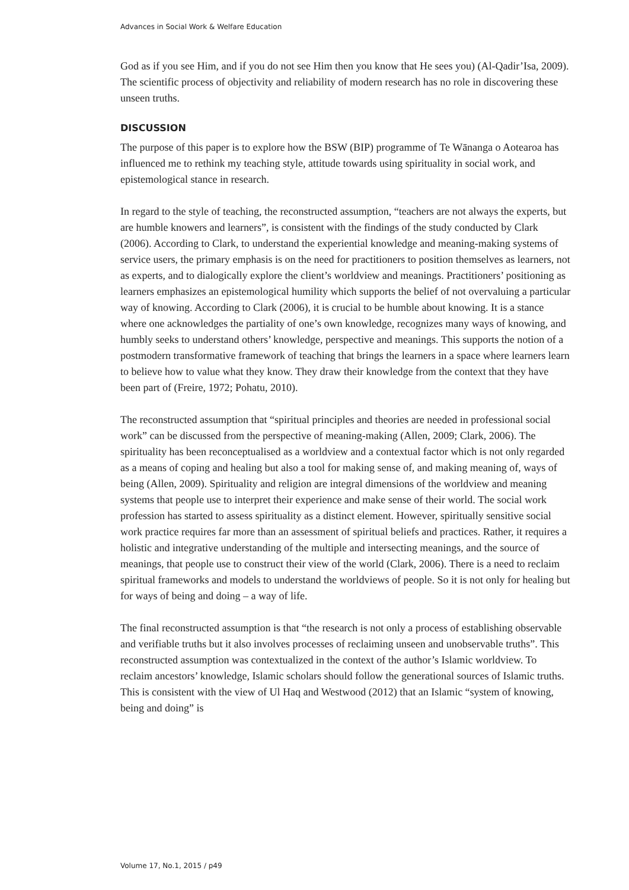Advances in Social Work & Welfare Education
God as if you see Him, and if you do not see Him then you know that He sees you) (Al-Qadir’Isa, 2009). The scientific process of objectivity and reliability of modern research has no role in discovering these unseen truths.
DISCUSSION
The purpose of this paper is to explore how the BSW (BIP) programme of Te Wānanga o Aotearoa has influenced me to rethink my teaching style, attitude towards using spirituality in social work, and epistemological stance in research.
In regard to the style of teaching, the reconstructed assumption, “teachers are not always the experts, but are humble knowers and learners”, is consistent with the findings of the study conducted by Clark (2006). According to Clark, to understand the experiential knowledge and meaning-making systems of service users, the primary emphasis is on the need for practitioners to position themselves as learners, not as experts, and to dialogically explore the client’s worldview and meanings. Practitioners’ positioning as learners emphasizes an epistemological humility which supports the belief of not overvaluing a particular way of knowing. According to Clark (2006), it is crucial to be humble about knowing. It is a stance where one acknowledges the partiality of one’s own knowledge, recognizes many ways of knowing, and humbly seeks to understand others’ knowledge, perspective and meanings. This supports the notion of a postmodern transformative framework of teaching that brings the learners in a space where learners learn to believe how to value what they know. They draw their knowledge from the context that they have been part of (Freire, 1972; Pohatu, 2010).
The reconstructed assumption that “spiritual principles and theories are needed in professional social work” can be discussed from the perspective of meaning-making (Allen, 2009; Clark, 2006). The spirituality has been reconceptualised as a worldview and a contextual factor which is not only regarded as a means of coping and healing but also a tool for making sense of, and making meaning of, ways of being (Allen, 2009). Spirituality and religion are integral dimensions of the worldview and meaning systems that people use to interpret their experience and make sense of their world. The social work profession has started to assess spirituality as a distinct element. However, spiritually sensitive social work practice requires far more than an assessment of spiritual beliefs and practices. Rather, it requires a holistic and integrative understanding of the multiple and intersecting meanings, and the source of meanings, that people use to construct their view of the world (Clark, 2006). There is a need to reclaim spiritual frameworks and models to understand the worldviews of people. So it is not only for healing but for ways of being and doing – a way of life.
The final reconstructed assumption is that “the research is not only a process of establishing observable and verifiable truths but it also involves processes of reclaiming unseen and unobservable truths”. This reconstructed assumption was contextualized in the context of the author’s Islamic worldview. To reclaim ancestors’ knowledge, Islamic scholars should follow the generational sources of Islamic truths. This is consistent with the view of Ul Haq and Westwood (2012) that an Islamic “system of knowing, being and doing” is
Volume 17, No.1, 2015 / p49